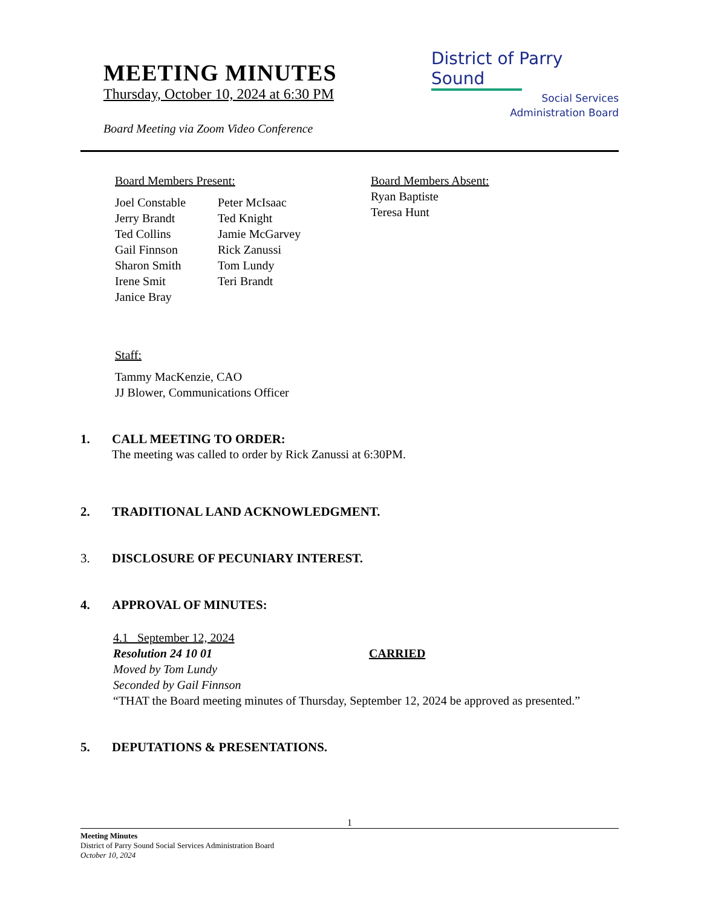MEETING MINUTES
Thursday, October 10, 2024 at 6:30 PM
Board Meeting via Zoom Video Conference
District of Parry Sound
Social Services
Administration Board
Board Members Present:
Joel Constable
Jerry Brandt
Ted Collins
Gail Finnson
Sharon Smith
Irene Smit
Janice Bray
Peter McIsaac
Ted Knight
Jamie McGarvey
Rick Zanussi
Tom Lundy
Teri Brandt
Board Members Absent:
Ryan Baptiste
Teresa Hunt
Staff:
Tammy MacKenzie, CAO
JJ Blower, Communications Officer
1. CALL MEETING TO ORDER:
The meeting was called to order by Rick Zanussi at 6:30PM.
2. TRADITIONAL LAND ACKNOWLEDGMENT.
3. DISCLOSURE OF PECUNIARY INTEREST.
4. APPROVAL OF MINUTES:
4.1 September 12, 2024
Resolution 24 10 01 CARRIED
Moved by Tom Lundy
Seconded by Gail Finnson
“THAT the Board meeting minutes of Thursday, September 12, 2024 be approved as presented.”
5. DEPUTATIONS & PRESENTATIONS.
1
Meeting Minutes
District of Parry Sound Social Services Administration Board
October 10, 2024